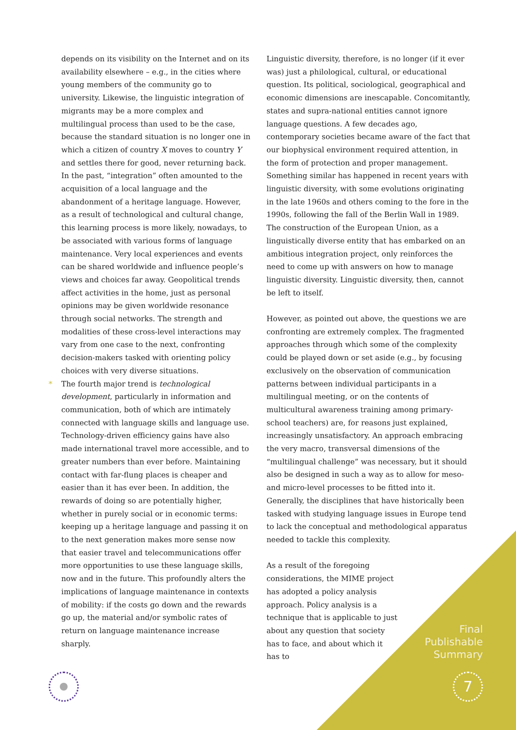depends on its visibility on the Internet and on its availability elsewhere – e.g., in the cities where young members of the community go to university. Likewise, the linguistic integration of migrants may be a more complex and multilingual process than used to be the case, because the standard situation is no longer one in which a citizen of country X moves to country Y and settles there for good, never returning back. In the past, “integration” often amounted to the acquisition of a local language and the abandonment of a heritage language. However, as a result of technological and cultural change, this learning process is more likely, nowadays, to be associated with various forms of language maintenance. Very local experiences and events can be shared worldwide and influence people’s views and choices far away. Geopolitical trends affect activities in the home, just as personal opinions may be given worldwide resonance through social networks. The strength and modalities of these cross-level interactions may vary from one case to the next, confronting decision-makers tasked with orienting policy choices with very diverse situations.
* The fourth major trend is technological development, particularly in information and communication, both of which are intimately connected with language skills and language use. Technology-driven efficiency gains have also made international travel more accessible, and to greater numbers than ever before. Maintaining contact with far-flung places is cheaper and easier than it has ever been. In addition, the rewards of doing so are potentially higher, whether in purely social or in economic terms: keeping up a heritage language and passing it on to the next generation makes more sense now that easier travel and telecommunications offer more opportunities to use these language skills, now and in the future. This profoundly alters the implications of language maintenance in contexts of mobility: if the costs go down and the rewards go up, the material and/or symbolic rates of return on language maintenance increase sharply.
Linguistic diversity, therefore, is no longer (if it ever was) just a philological, cultural, or educational question. Its political, sociological, geographical and economic dimensions are inescapable. Concomitantly, states and supra-national entities cannot ignore language questions. A few decades ago, contemporary societies became aware of the fact that our biophysical environment required attention, in the form of protection and proper management. Something similar has happened in recent years with linguistic diversity, with some evolutions originating in the late 1960s and others coming to the fore in the 1990s, following the fall of the Berlin Wall in 1989. The construction of the European Union, as a linguistically diverse entity that has embarked on an ambitious integration project, only reinforces the need to come up with answers on how to manage linguistic diversity. Linguistic diversity, then, cannot be left to itself.
However, as pointed out above, the questions we are confronting are extremely complex. The fragmented approaches through which some of the complexity could be played down or set aside (e.g., by focusing exclusively on the observation of communication patterns between individual participants in a multilingual meeting, or on the contents of multicultural awareness training among primary-school teachers) are, for reasons just explained, increasingly unsatisfactory. An approach embracing the very macro, transversal dimensions of the “multilingual challenge” was necessary, but it should also be designed in such a way as to allow for meso- and micro-level processes to be fitted into it. Generally, the disciplines that have historically been tasked with studying language issues in Europe tend to lack the conceptual and methodological apparatus needed to tackle this complexity.
As a result of the foregoing considerations, the MIME project has adopted a policy analysis approach. Policy analysis is a technique that is applicable to just about any question that society has to face, and about which it has to
Final
Publishable
Summary
7